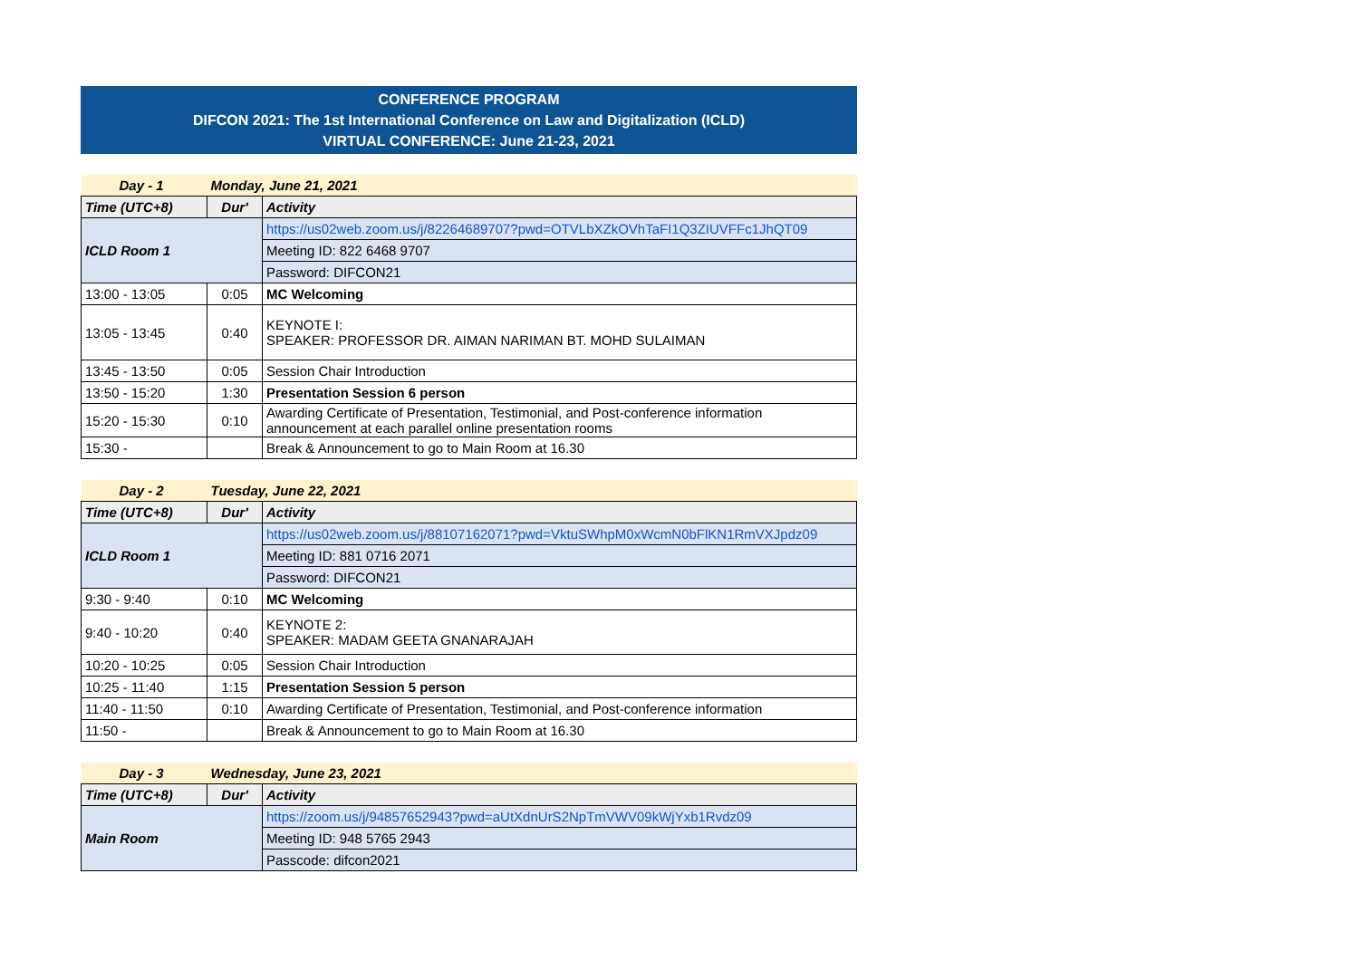CONFERENCE PROGRAM
DIFCON 2021: The 1st International Conference on Law and Digitalization (ICLD)
VIRTUAL CONFERENCE: June 21-23, 2021
| Day - 1 | Monday, June 21, 2021 | |
| Time (UTC+8) | Dur' | Activity |
| ICLD Room 1 | | https://us02web.zoom.us/j/82264689707?pwd=OTVLbXZkOVhTaFI1Q3ZIUVFFc1JhQT09 |
| | | Meeting ID: 822 6468 9707 |
| | | Password: DIFCON21 |
| 13:00 - 13:05 | 0:05 | MC Welcoming |
| 13:05 - 13:45 | 0:40 | KEYNOTE I: SPEAKER: PROFESSOR DR. AIMAN NARIMAN BT. MOHD SULAIMAN |
| 13:45 - 13:50 | 0:05 | Session Chair Introduction |
| 13:50 - 15:20 | 1:30 | Presentation Session 6 person |
| 15:20 - 15:30 | 0:10 | Awarding Certificate of Presentation, Testimonial, and Post-conference information announcement at each parallel online presentation rooms |
| 15:30 - | | Break & Announcement to go to Main Room at 16.30 |
| Day - 2 | Tuesday, June 22, 2021 | |
| Time (UTC+8) | Dur' | Activity |
| ICLD Room 1 | | https://us02web.zoom.us/j/88107162071?pwd=VktuSWhpM0xWcmN0bFlKN1RmVXJpdz09 |
| | | Meeting ID: 881 0716 2071 |
| | | Password: DIFCON21 |
| 9:30 - 9:40 | 0:10 | MC Welcoming |
| 9:40 - 10:20 | 0:40 | KEYNOTE 2: SPEAKER: MADAM GEETA GNANARAJAH |
| 10:20 - 10:25 | 0:05 | Session Chair Introduction |
| 10:25 - 11:40 | 1:15 | Presentation Session 5 person |
| 11:40 - 11:50 | 0:10 | Awarding Certificate of Presentation, Testimonial, and Post-conference information |
| 11:50 - | | Break & Announcement to go to Main Room at 16.30 |
| Day - 3 | Wednesday, June 23, 2021 | |
| Time (UTC+8) | Dur' | Activity |
| Main Room | | https://zoom.us/j/94857652943?pwd=aUtXdnUrS2NpTmVWV09kWjYxb1Rvdz09 |
| | | Meeting ID: 948 5765 2943 |
| | | Passcode: difcon2021 |